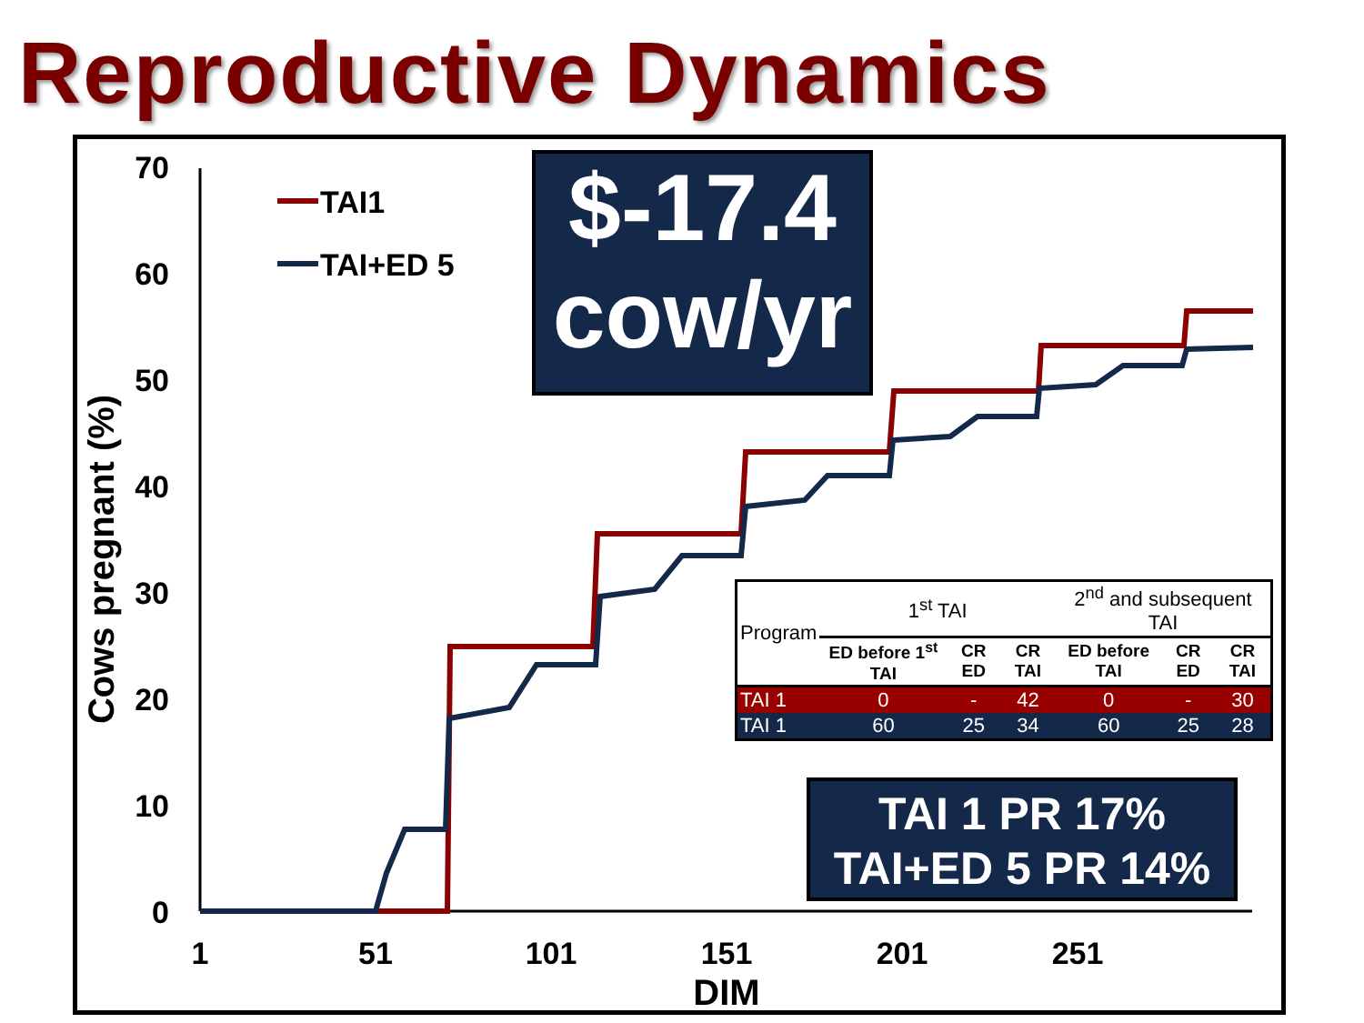Reproductive Dynamics
70
60
50
40
30
20
10
0
1
51
101
151
201
251
DIM
Cows pregnant (%)
TAI1
TAI+ED 5
$-17.4
cow/yr
| Program | 1<sup>st</sup> TAI | | | 2<sup>nd</sup> and subsequent TAI | | |
| | ED before 1<sup>st</sup> TAI | CR ED | CR TAI | ED before TAI | CR ED | CR TAI |
| TAI 1 | 0 | - | 42 | 0 | - | 30 |
| TAI 1 | 60 | 25 | 34 | 60 | 25 | 28 |
TAI 1 PR 17%
TAI+ED 5 PR 14%